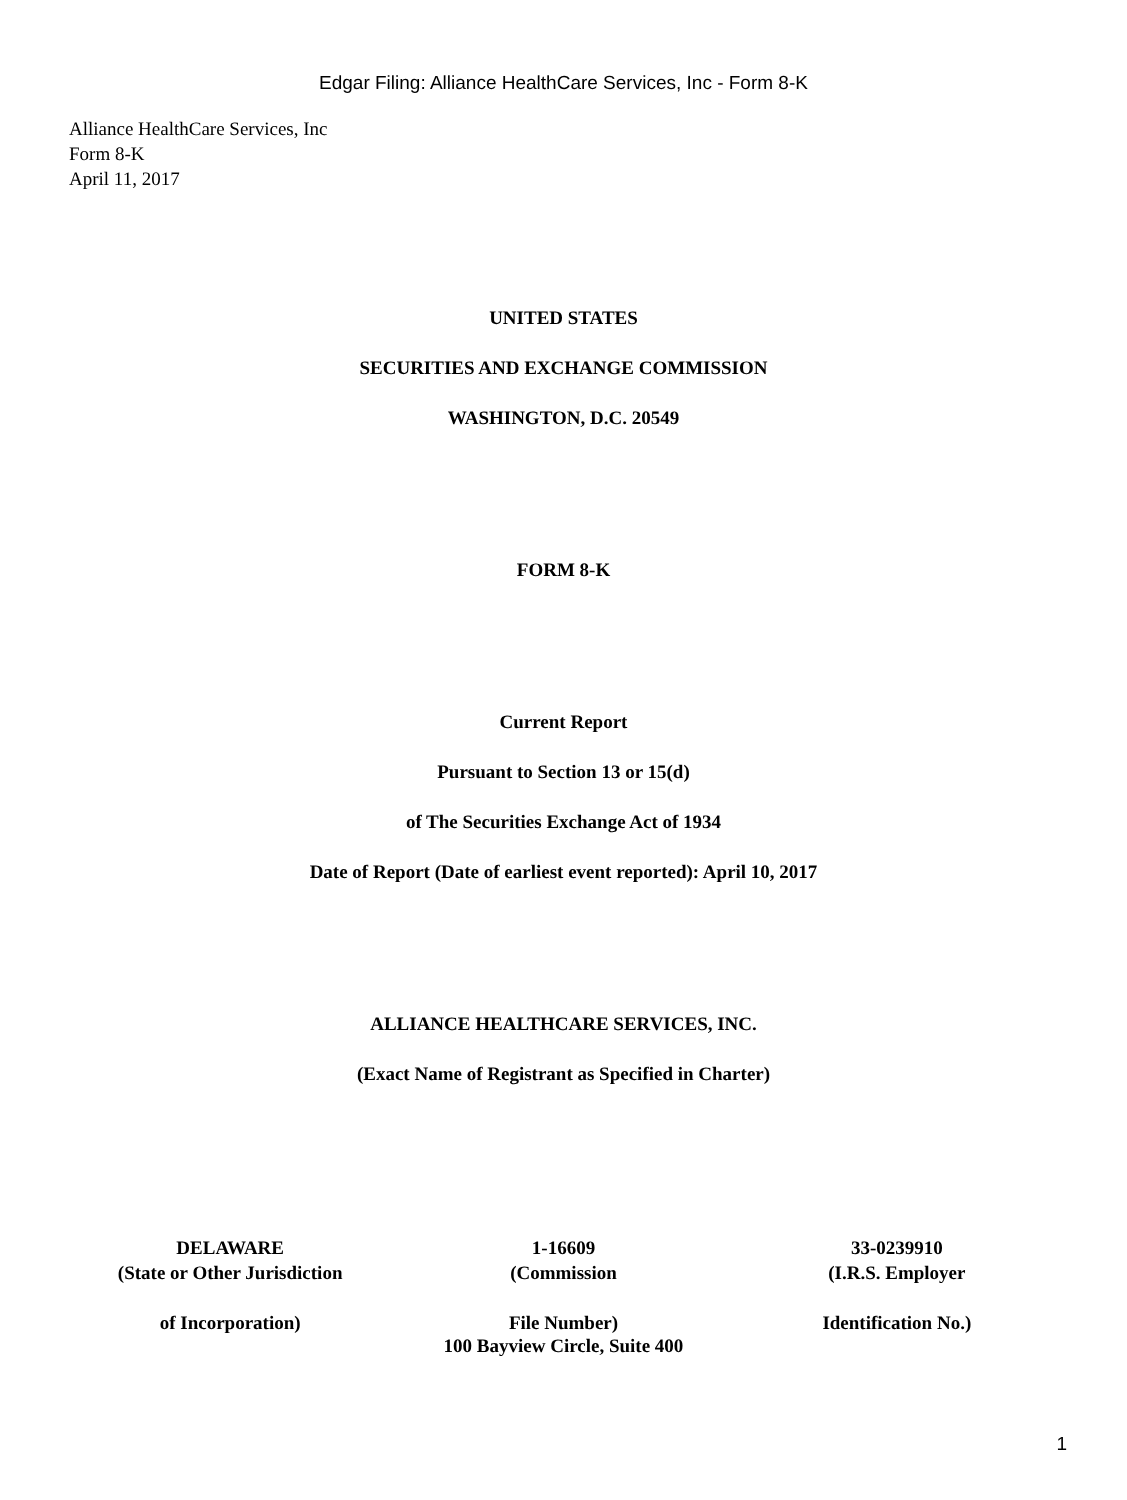Edgar Filing: Alliance HealthCare Services, Inc - Form 8-K
Alliance HealthCare Services, Inc
Form 8-K
April 11, 2017
UNITED STATES
SECURITIES AND EXCHANGE COMMISSION
WASHINGTON, D.C. 20549
FORM 8-K
Current Report
Pursuant to Section 13 or 15(d)
of The Securities Exchange Act of 1934
Date of Report (Date of earliest event reported): April 10, 2017
ALLIANCE HEALTHCARE SERVICES, INC.
(Exact Name of Registrant as Specified in Charter)
| DELAWARE | 1-16609 | 33-0239910 |
| (State or Other Jurisdiction | (Commission | (I.R.S. Employer |
| of Incorporation) | File Number) | Identification No.) |
100 Bayview Circle, Suite 400
1